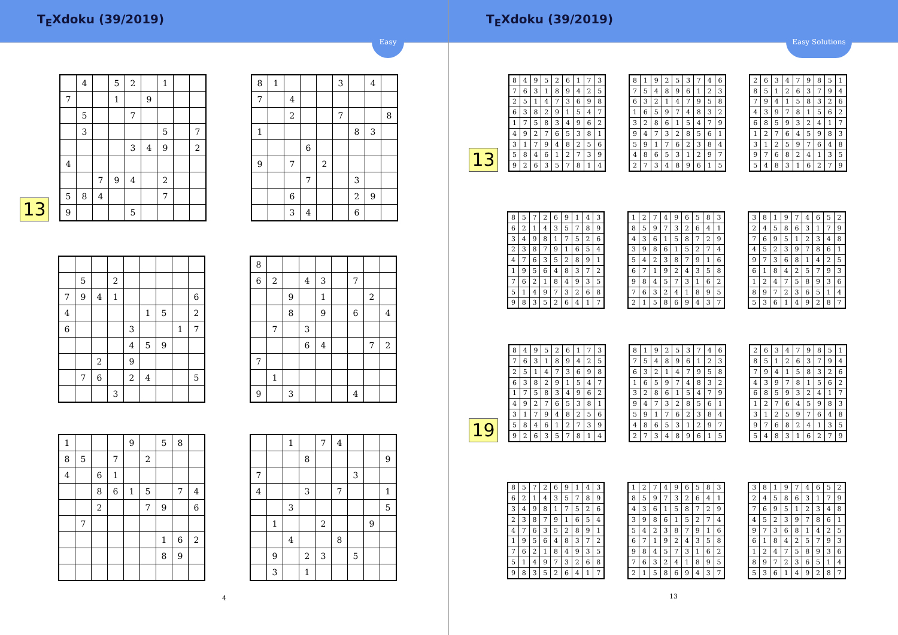T<sub>E</sub>Xdoku (39/2019)
Easy
13
| | 4 | | 5 | 2 | | 1 | | |
| 7 | | | 1 | | 9 | | | |
| | 5 | | | 7 | | | | |
| | 3 | | | | | 5 | | 7 |
| | | | | 3 | 4 | 9 | | 2 |
| 4 | | | | | | | | |
| | | 7 | 9 | 4 | | 2 | | |
| 5 | 8 | 4 | | | | 7 | | |
| 9 | | | | 5 | | | | |
| 8 | 1 | | | | 3 | | 4 | |
| 7 | | 4 | | | | | | |
| | | 2 | | | 7 | | | 8 |
| 1 | | | | | | 8 | 3 | |
| | | | 6 | | | | | |
| 9 | | 7 | | 2 | | | | |
| | | | 7 | | | 3 | | |
| | | 6 | | | | 2 | 9 | |
| | | 3 | 4 | | | 6 | | |
| | 5 | | 2 | | | | | |
| 7 | 9 | 4 | 1 | | | | | 6 |
| 4 | | | | | 1 | 5 | | 2 |
| 6 | | | | 3 | | | 1 | 7 |
| | | | | 4 | 5 | 9 | | |
| | | 2 | | 9 | | | | |
| | 7 | 6 | | 2 | 4 | | | 5 |
| | | | 3 | | | | | |
| 8 | | | | | | | | |
| 6 | 2 | | 4 | 3 | | 7 | | |
| | | 9 | | 1 | | | 2 | |
| | | 8 | | 9 | | 6 | | 4 |
| | 7 | | 3 | | | | | |
| | | | 6 | 4 | | | 7 | 2 |
| 7 | | | | | | | | |
| | 1 | | | | | | | |
| 9 | | 3 | | | | 4 | | |
| 1 | | | | 9 | | 5 | 8 | |
| 8 | 5 | | 7 | | 2 | | | |
| 4 | | 6 | 1 | | | | | |
| | | 8 | 6 | 1 | 5 | | 7 | 4 |
| | | 2 | | | 7 | 9 | | 6 |
| | 7 | | | | | | | |
| | | | | | | 1 | 6 | 2 |
| | | | | | | 8 | 9 | |
| | | 1 | | 7 | 4 | | | |
| | | | 8 | | | | | 9 |
| 7 | | | | | | 3 | | |
| 4 | | | 3 | | 7 | | | 1 |
| | | 3 | | | | | | 5 |
| | 1 | | | 2 | | | 9 | |
| | | 4 | | | 8 | | | |
| | 9 | | 2 | 3 | | 5 | | |
| | 3 | | 1 | | | | | |
4
T<sub>E</sub>Xdoku (39/2019)
Easy Solutions
13
| 8 | 4 | 9 | 5 | 2 | 6 | 1 | 7 | 3 |
| 7 | 6 | 3 | 1 | 8 | 9 | 4 | 2 | 5 |
| 2 | 5 | 1 | 4 | 7 | 3 | 6 | 9 | 8 |
| 6 | 3 | 8 | 2 | 9 | 1 | 5 | 4 | 7 |
| 1 | 7 | 5 | 8 | 3 | 4 | 9 | 6 | 2 |
| 4 | 9 | 2 | 7 | 6 | 5 | 3 | 8 | 1 |
| 3 | 1 | 7 | 9 | 4 | 8 | 2 | 5 | 6 |
| 5 | 8 | 4 | 6 | 1 | 2 | 7 | 3 | 9 |
| 9 | 2 | 6 | 3 | 5 | 7 | 8 | 1 | 4 |
| 8 | 1 | 9 | 2 | 5 | 3 | 7 | 4 | 6 |
| 7 | 5 | 4 | 8 | 9 | 6 | 1 | 2 | 3 |
| 6 | 3 | 2 | 1 | 4 | 7 | 9 | 5 | 8 |
| 1 | 6 | 5 | 9 | 7 | 4 | 8 | 3 | 2 |
| 3 | 2 | 8 | 6 | 1 | 5 | 4 | 7 | 9 |
| 9 | 4 | 7 | 3 | 2 | 8 | 5 | 6 | 1 |
| 5 | 9 | 1 | 7 | 6 | 2 | 3 | 8 | 4 |
| 4 | 8 | 6 | 5 | 3 | 1 | 2 | 9 | 7 |
| 2 | 7 | 3 | 4 | 8 | 9 | 6 | 1 | 5 |
| 2 | 6 | 3 | 4 | 7 | 9 | 8 | 5 | 1 |
| 8 | 5 | 1 | 2 | 6 | 3 | 7 | 9 | 4 |
| 7 | 9 | 4 | 1 | 5 | 8 | 3 | 2 | 6 |
| 4 | 3 | 9 | 7 | 8 | 1 | 5 | 6 | 2 |
| 6 | 8 | 5 | 9 | 3 | 2 | 4 | 1 | 7 |
| 1 | 2 | 7 | 6 | 4 | 5 | 9 | 8 | 3 |
| 3 | 1 | 2 | 5 | 9 | 7 | 6 | 4 | 8 |
| 9 | 7 | 6 | 8 | 2 | 4 | 1 | 3 | 5 |
| 5 | 4 | 8 | 3 | 1 | 6 | 2 | 7 | 9 |
| 8 | 5 | 7 | 2 | 6 | 9 | 1 | 4 | 3 |
| 6 | 2 | 1 | 4 | 3 | 5 | 7 | 8 | 9 |
| 3 | 4 | 9 | 8 | 1 | 7 | 5 | 2 | 6 |
| 2 | 3 | 8 | 7 | 9 | 1 | 6 | 5 | 4 |
| 4 | 7 | 6 | 3 | 5 | 2 | 8 | 9 | 1 |
| 1 | 9 | 5 | 6 | 4 | 8 | 3 | 7 | 2 |
| 7 | 6 | 2 | 1 | 8 | 4 | 9 | 3 | 5 |
| 5 | 1 | 4 | 9 | 7 | 3 | 2 | 6 | 8 |
| 9 | 8 | 3 | 5 | 2 | 6 | 4 | 1 | 7 |
| 1 | 2 | 7 | 4 | 9 | 6 | 5 | 8 | 3 |
| 8 | 5 | 9 | 7 | 3 | 2 | 6 | 4 | 1 |
| 4 | 3 | 6 | 1 | 5 | 8 | 7 | 2 | 9 |
| 3 | 9 | 8 | 6 | 1 | 5 | 2 | 7 | 4 |
| 5 | 4 | 2 | 3 | 8 | 7 | 9 | 1 | 6 |
| 6 | 7 | 1 | 9 | 2 | 4 | 3 | 5 | 8 |
| 9 | 8 | 4 | 5 | 7 | 3 | 1 | 6 | 2 |
| 7 | 6 | 3 | 2 | 4 | 1 | 8 | 9 | 5 |
| 2 | 1 | 5 | 8 | 6 | 9 | 4 | 3 | 7 |
| 3 | 8 | 1 | 9 | 7 | 4 | 6 | 5 | 2 |
| 2 | 4 | 5 | 8 | 6 | 3 | 1 | 7 | 9 |
| 7 | 6 | 9 | 5 | 1 | 2 | 3 | 4 | 8 |
| 4 | 5 | 2 | 3 | 9 | 7 | 8 | 6 | 1 |
| 9 | 7 | 3 | 6 | 8 | 1 | 4 | 2 | 5 |
| 6 | 1 | 8 | 4 | 2 | 5 | 7 | 9 | 3 |
| 1 | 2 | 4 | 7 | 5 | 8 | 9 | 3 | 6 |
| 8 | 9 | 7 | 2 | 3 | 6 | 5 | 1 | 4 |
| 5 | 3 | 6 | 1 | 4 | 9 | 2 | 8 | 7 |
19
| 8 | 4 | 9 | 5 | 2 | 6 | 1 | 7 | 3 |
| 7 | 6 | 3 | 1 | 8 | 9 | 4 | 2 | 5 |
| 2 | 5 | 1 | 4 | 7 | 3 | 6 | 9 | 8 |
| 6 | 3 | 8 | 2 | 9 | 1 | 5 | 4 | 7 |
| 1 | 7 | 5 | 8 | 3 | 4 | 9 | 6 | 2 |
| 4 | 9 | 2 | 7 | 6 | 5 | 3 | 8 | 1 |
| 3 | 1 | 7 | 9 | 4 | 8 | 2 | 5 | 6 |
| 5 | 8 | 4 | 6 | 1 | 2 | 7 | 3 | 9 |
| 9 | 2 | 6 | 3 | 5 | 7 | 8 | 1 | 4 |
| 8 | 1 | 9 | 2 | 5 | 3 | 7 | 4 | 6 |
| 7 | 5 | 4 | 8 | 9 | 6 | 1 | 2 | 3 |
| 6 | 3 | 2 | 1 | 4 | 7 | 9 | 5 | 8 |
| 1 | 6 | 5 | 9 | 7 | 4 | 8 | 3 | 2 |
| 3 | 2 | 8 | 6 | 1 | 5 | 4 | 7 | 9 |
| 9 | 4 | 7 | 3 | 2 | 8 | 5 | 6 | 1 |
| 5 | 9 | 1 | 7 | 6 | 2 | 3 | 8 | 4 |
| 4 | 8 | 6 | 5 | 3 | 1 | 2 | 9 | 7 |
| 2 | 7 | 3 | 4 | 8 | 9 | 6 | 1 | 5 |
| 2 | 6 | 3 | 4 | 7 | 9 | 8 | 5 | 1 |
| 8 | 5 | 1 | 2 | 6 | 3 | 7 | 9 | 4 |
| 7 | 9 | 4 | 1 | 5 | 8 | 3 | 2 | 6 |
| 4 | 3 | 9 | 7 | 8 | 1 | 5 | 6 | 2 |
| 6 | 8 | 5 | 9 | 3 | 2 | 4 | 1 | 7 |
| 1 | 2 | 7 | 6 | 4 | 5 | 9 | 8 | 3 |
| 3 | 1 | 2 | 5 | 9 | 7 | 6 | 4 | 8 |
| 9 | 7 | 6 | 8 | 2 | 4 | 1 | 3 | 5 |
| 5 | 4 | 8 | 3 | 1 | 6 | 2 | 7 | 9 |
| 8 | 5 | 7 | 2 | 6 | 9 | 1 | 4 | 3 |
| 6 | 2 | 1 | 4 | 3 | 5 | 7 | 8 | 9 |
| 3 | 4 | 9 | 8 | 1 | 7 | 5 | 2 | 6 |
| 2 | 3 | 8 | 7 | 9 | 1 | 6 | 5 | 4 |
| 4 | 7 | 6 | 3 | 5 | 2 | 8 | 9 | 1 |
| 1 | 9 | 5 | 6 | 4 | 8 | 3 | 7 | 2 |
| 7 | 6 | 2 | 1 | 8 | 4 | 9 | 3 | 5 |
| 5 | 1 | 4 | 9 | 7 | 3 | 2 | 6 | 8 |
| 9 | 8 | 3 | 5 | 2 | 6 | 4 | 1 | 7 |
| 1 | 2 | 7 | 4 | 9 | 6 | 5 | 8 | 3 |
| 8 | 5 | 9 | 7 | 3 | 2 | 6 | 4 | 1 |
| 4 | 3 | 6 | 1 | 5 | 8 | 7 | 2 | 9 |
| 3 | 9 | 8 | 6 | 1 | 5 | 2 | 7 | 4 |
| 5 | 4 | 2 | 3 | 8 | 7 | 9 | 1 | 6 |
| 6 | 7 | 1 | 9 | 2 | 4 | 3 | 5 | 8 |
| 9 | 8 | 4 | 5 | 7 | 3 | 1 | 6 | 2 |
| 7 | 6 | 3 | 2 | 4 | 1 | 8 | 9 | 5 |
| 2 | 1 | 5 | 8 | 6 | 9 | 4 | 3 | 7 |
| 3 | 8 | 1 | 9 | 7 | 4 | 6 | 5 | 2 |
| 2 | 4 | 5 | 8 | 6 | 3 | 1 | 7 | 9 |
| 7 | 6 | 9 | 5 | 1 | 2 | 3 | 4 | 8 |
| 4 | 5 | 2 | 3 | 9 | 7 | 8 | 6 | 1 |
| 9 | 7 | 3 | 6 | 8 | 1 | 4 | 2 | 5 |
| 6 | 1 | 8 | 4 | 2 | 5 | 7 | 9 | 3 |
| 1 | 2 | 4 | 7 | 5 | 8 | 9 | 3 | 6 |
| 8 | 9 | 7 | 2 | 3 | 6 | 5 | 1 | 4 |
| 5 | 3 | 6 | 1 | 4 | 9 | 2 | 8 | 7 |
13